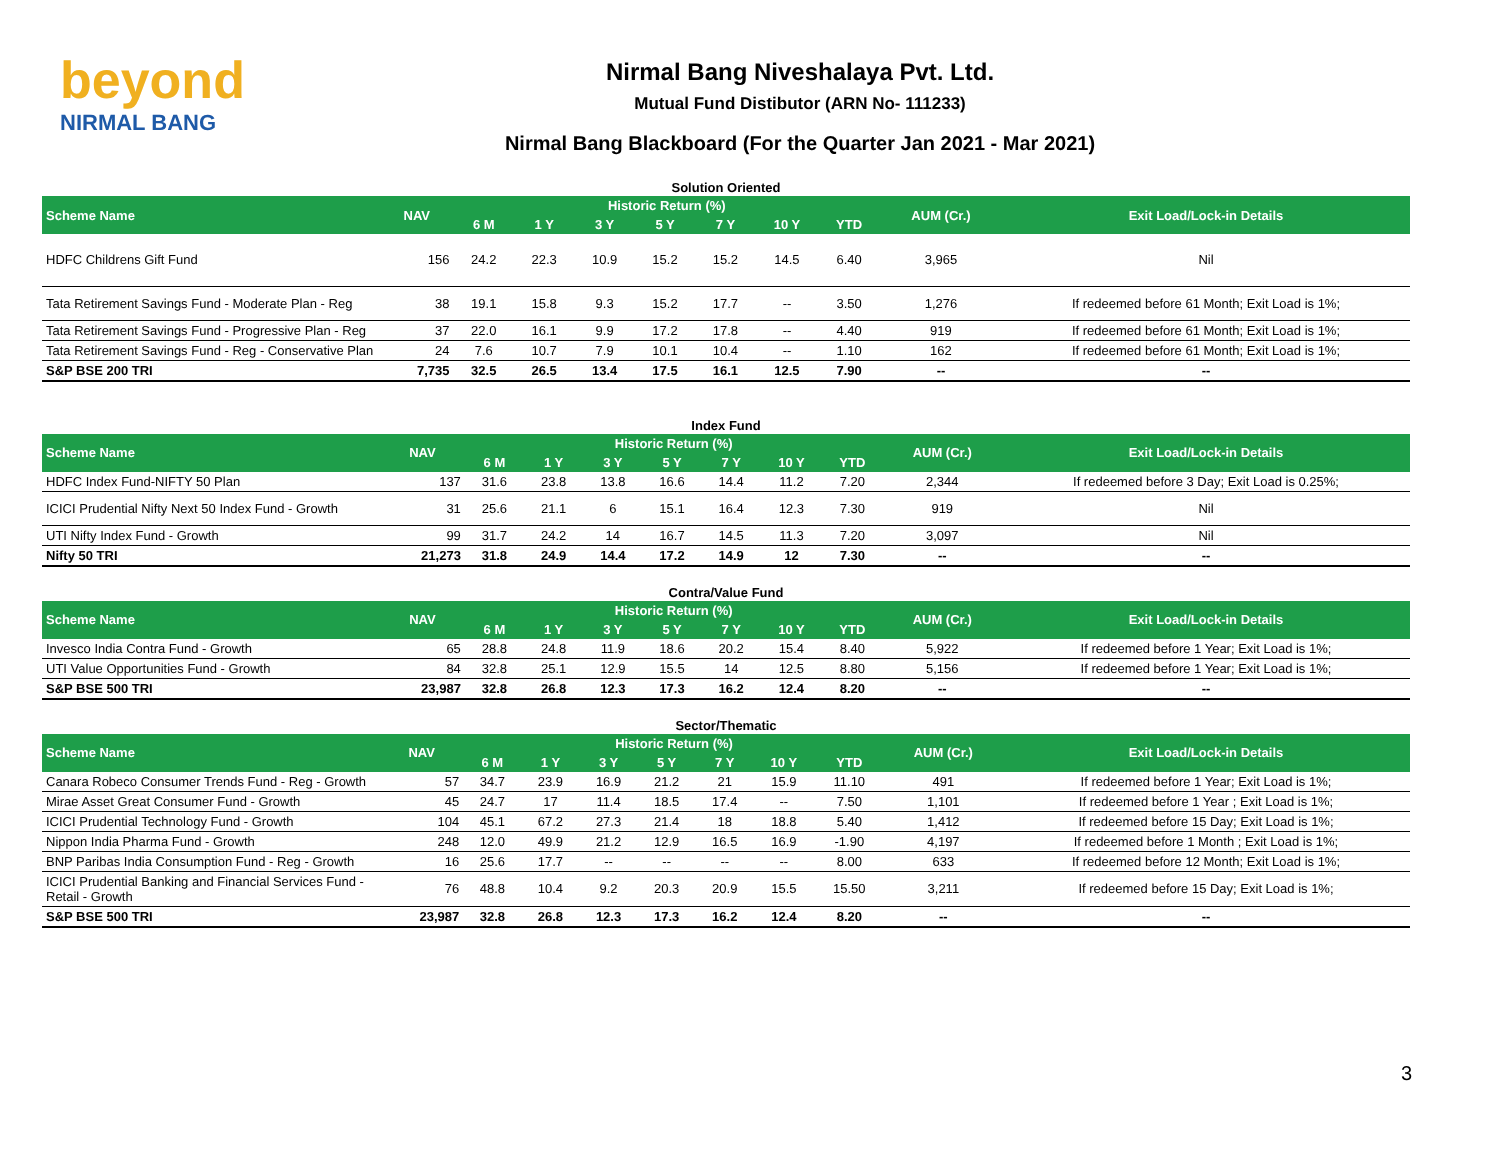beyond
NIRMAL BANG
Nirmal Bang Niveshalaya Pvt. Ltd.
Mutual Fund Distibutor (ARN No- 111233)
Nirmal Bang Blackboard (For the Quarter Jan 2021 - Mar 2021)
Solution Oriented
| Scheme Name | NAV | Historic Return (%) | | | | | | | AUM (Cr.) | Exit Load/Lock-in Details |
| --- | --- | --- | --- | --- | --- | --- | --- | --- | --- | --- |
| | | 6 M | 1 Y | 3 Y | 5 Y | 7 Y | 10 Y | YTD | | |
| HDFC Childrens Gift Fund | 156 | 24.2 | 22.3 | 10.9 | 15.2 | 15.2 | 14.5 | 6.40 | 3,965 | Nil |
| Tata Retirement Savings Fund - Moderate Plan - Reg | 38 | 19.1 | 15.8 | 9.3 | 15.2 | 17.7 | -- | 3.50 | 1,276 | If redeemed before 61 Month; Exit Load is 1%; |
| Tata Retirement Savings Fund - Progressive Plan - Reg | 37 | 22.0 | 16.1 | 9.9 | 17.2 | 17.8 | -- | 4.40 | 919 | If redeemed before 61 Month; Exit Load is 1%; |
| Tata Retirement Savings Fund - Reg - Conservative Plan | 24 | 7.6 | 10.7 | 7.9 | 10.1 | 10.4 | -- | 1.10 | 162 | If redeemed before 61 Month; Exit Load is 1%; |
| S&P BSE 200 TRI | 7,735 | 32.5 | 26.5 | 13.4 | 17.5 | 16.1 | 12.5 | 7.90 | -- | -- |
Index Fund
| Scheme Name | NAV | Historic Return (%) | | | | | | | AUM (Cr.) | Exit Load/Lock-in Details |
| --- | --- | --- | --- | --- | --- | --- | --- | --- | --- | --- |
| | | 6 M | 1 Y | 3 Y | 5 Y | 7 Y | 10 Y | YTD | | |
| HDFC Index Fund-NIFTY 50 Plan | 137 | 31.6 | 23.8 | 13.8 | 16.6 | 14.4 | 11.2 | 7.20 | 2,344 | If redeemed before 3 Day; Exit Load is 0.25%; |
| ICICI Prudential Nifty Next 50 Index Fund - Growth | 31 | 25.6 | 21.1 | 6 | 15.1 | 16.4 | 12.3 | 7.30 | 919 | Nil |
| UTI Nifty Index Fund - Growth | 99 | 31.7 | 24.2 | 14 | 16.7 | 14.5 | 11.3 | 7.20 | 3,097 | Nil |
| Nifty 50 TRI | 21,273 | 31.8 | 24.9 | 14.4 | 17.2 | 14.9 | 12 | 7.30 | -- | -- |
Contra/Value Fund
| Scheme Name | NAV | Historic Return (%) | | | | | | | AUM (Cr.) | Exit Load/Lock-in Details |
| --- | --- | --- | --- | --- | --- | --- | --- | --- | --- | --- |
| | | 6 M | 1 Y | 3 Y | 5 Y | 7 Y | 10 Y | YTD | | |
| Invesco India Contra Fund - Growth | 65 | 28.8 | 24.8 | 11.9 | 18.6 | 20.2 | 15.4 | 8.40 | 5,922 | If redeemed before 1 Year; Exit Load is 1%; |
| UTI Value Opportunities Fund - Growth | 84 | 32.8 | 25.1 | 12.9 | 15.5 | 14 | 12.5 | 8.80 | 5,156 | If redeemed before 1 Year; Exit Load is 1%; |
| S&P BSE 500 TRI | 23,987 | 32.8 | 26.8 | 12.3 | 17.3 | 16.2 | 12.4 | 8.20 | -- | -- |
Sector/Thematic
| Scheme Name | NAV | Historic Return (%) | | | | | | | AUM (Cr.) | Exit Load/Lock-in Details |
| --- | --- | --- | --- | --- | --- | --- | --- | --- | --- | --- |
| | | 6 M | 1 Y | 3 Y | 5 Y | 7 Y | 10 Y | YTD | | |
| Canara Robeco Consumer Trends Fund - Reg - Growth | 57 | 34.7 | 23.9 | 16.9 | 21.2 | 21 | 15.9 | 11.10 | 491 | If redeemed before 1 Year; Exit Load is 1%; |
| Mirae Asset Great Consumer Fund - Growth | 45 | 24.7 | 17 | 11.4 | 18.5 | 17.4 | -- | 7.50 | 1,101 | If redeemed before 1 Year ; Exit Load is 1%; |
| ICICI Prudential Technology Fund - Growth | 104 | 45.1 | 67.2 | 27.3 | 21.4 | 18 | 18.8 | 5.40 | 1,412 | If redeemed before 15 Day; Exit Load is 1%; |
| Nippon India Pharma Fund - Growth | 248 | 12.0 | 49.9 | 21.2 | 12.9 | 16.5 | 16.9 | -1.90 | 4,197 | If redeemed before 1 Month ; Exit Load is 1%; |
| BNP Paribas India Consumption Fund - Reg - Growth | 16 | 25.6 | 17.7 | -- | -- | -- | -- | 8.00 | 633 | If redeemed before 12 Month; Exit Load is 1%; |
| ICICI Prudential Banking and Financial Services Fund - Retail - Growth | 76 | 48.8 | 10.4 | 9.2 | 20.3 | 20.9 | 15.5 | 15.50 | 3,211 | If redeemed before 15 Day; Exit Load is 1%; |
| S&P BSE 500 TRI | 23,987 | 32.8 | 26.8 | 12.3 | 17.3 | 16.2 | 12.4 | 8.20 | -- | -- |
3